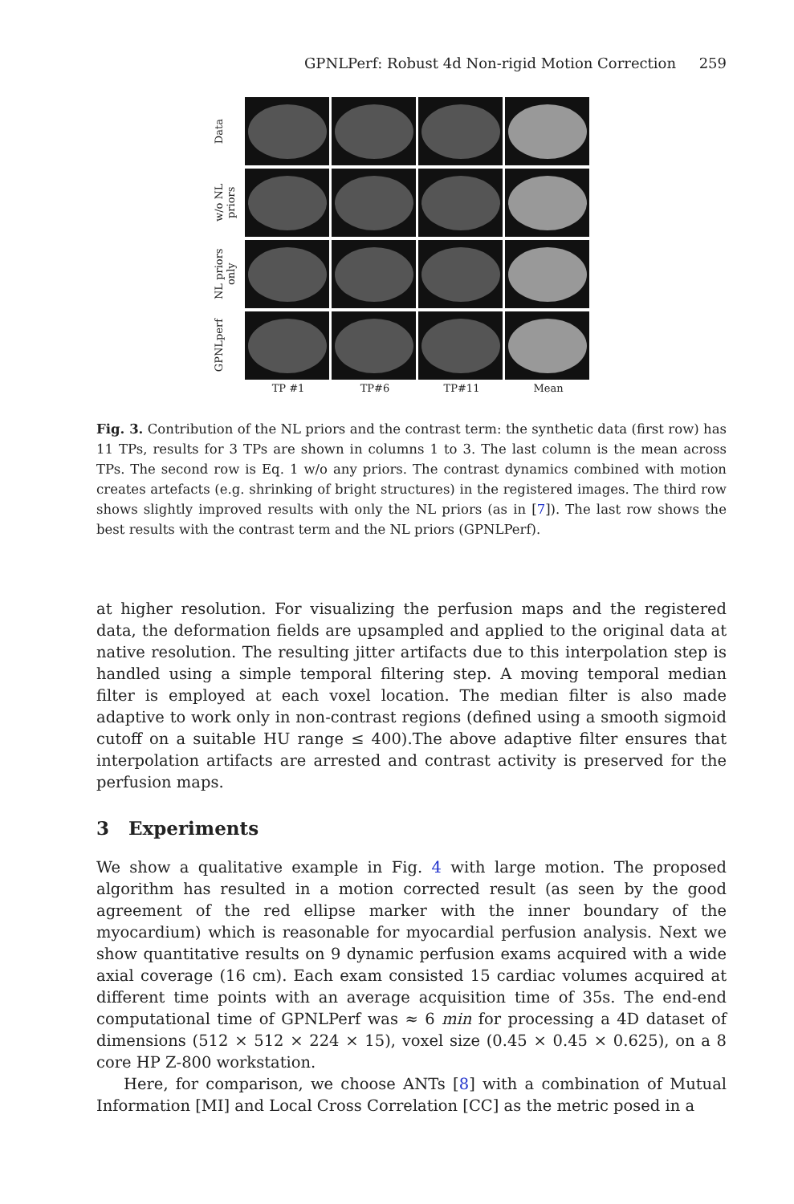GPNLPerf: Robust 4d Non-rigid Motion Correction 259
Data
w/o NL priors
NL priors only
GPNLperf
TP #1 TP#6 TP#11 Mean
Fig. 3. Contribution of the NL priors and the contrast term: the synthetic data (first row) has 11 TPs, results for 3 TPs are shown in columns 1 to 3. The last column is the mean across TPs. The second row is Eq. 1 w/o any priors. The contrast dynamics combined with motion creates artefacts (e.g. shrinking of bright structures) in the registered images. The third row shows slightly improved results with only the NL priors (as in [7]). The last row shows the best results with the contrast term and the NL priors (GPNLPerf).
at higher resolution. For visualizing the perfusion maps and the registered data, the deformation fields are upsampled and applied to the original data at native resolution. The resulting jitter artifacts due to this interpolation step is handled using a simple temporal filtering step. A moving temporal median filter is employed at each voxel location. The median filter is also made adaptive to work only in non-contrast regions (defined using a smooth sigmoid cutoff on a suitable HU range ≤ 400).The above adaptive filter ensures that interpolation artifacts are arrested and contrast activity is preserved for the perfusion maps.
3 Experiments
We show a qualitative example in Fig. 4 with large motion. The proposed algorithm has resulted in a motion corrected result (as seen by the good agreement of the red ellipse marker with the inner boundary of the myocardium) which is reasonable for myocardial perfusion analysis. Next we show quantitative results on 9 dynamic perfusion exams acquired with a wide axial coverage (16 cm). Each exam consisted 15 cardiac volumes acquired at different time points with an average acquisition time of 35s. The end-end computational time of GPNLPerf was ≈ 6 min for processing a 4D dataset of dimensions (512 × 512 × 224 × 15), voxel size (0.45 × 0.45 × 0.625), on a 8 core HP Z-800 workstation.
Here, for comparison, we choose ANTs [8] with a combination of Mutual Information [MI] and Local Cross Correlation [CC] as the metric posed in a